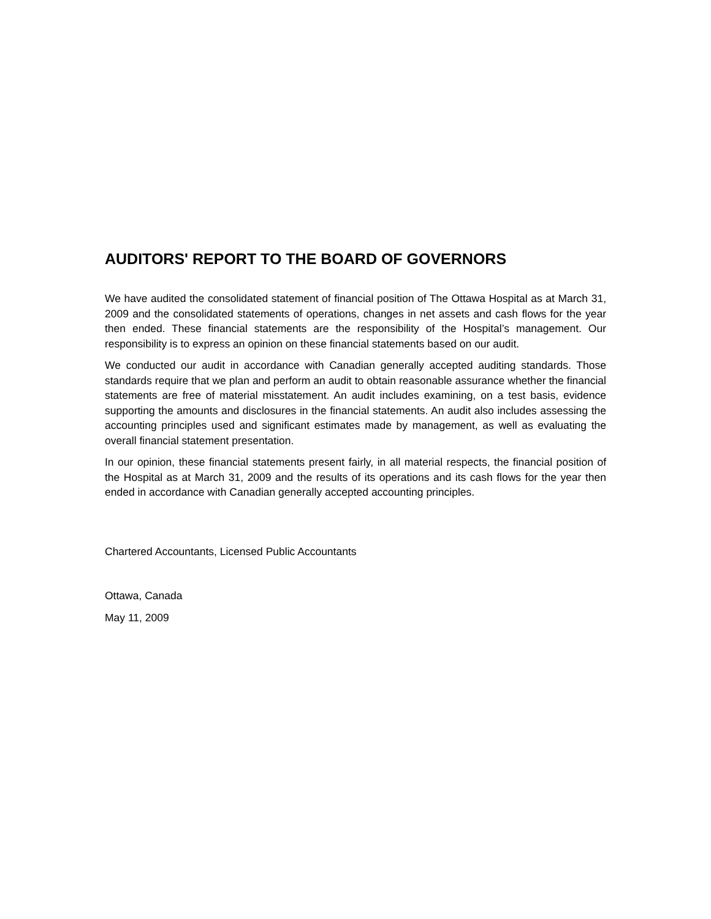AUDITORS' REPORT TO THE BOARD OF GOVERNORS
We have audited the consolidated statement of financial position of The Ottawa Hospital as at March 31, 2009 and the consolidated statements of operations, changes in net assets and cash flows for the year then ended. These financial statements are the responsibility of the Hospital’s management. Our responsibility is to express an opinion on these financial statements based on our audit.
We conducted our audit in accordance with Canadian generally accepted auditing standards. Those standards require that we plan and perform an audit to obtain reasonable assurance whether the financial statements are free of material misstatement. An audit includes examining, on a test basis, evidence supporting the amounts and disclosures in the financial statements. An audit also includes assessing the accounting principles used and significant estimates made by management, as well as evaluating the overall financial statement presentation.
In our opinion, these financial statements present fairly, in all material respects, the financial position of the Hospital as at March 31, 2009 and the results of its operations and its cash flows for the year then ended in accordance with Canadian generally accepted accounting principles.
Chartered Accountants, Licensed Public Accountants
Ottawa, Canada
May 11, 2009